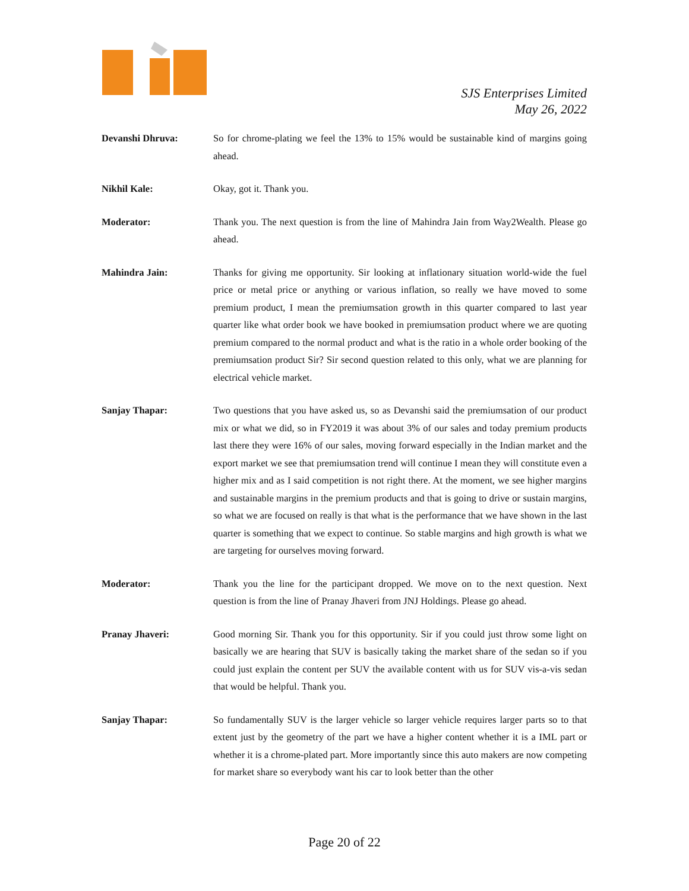SJS Enterprises Limited
May 26, 2022
Devanshi Dhruva: So for chrome-plating we feel the 13% to 15% would be sustainable kind of margins going ahead.
Nikhil Kale: Okay, got it. Thank you.
Moderator: Thank you. The next question is from the line of Mahindra Jain from Way2Wealth. Please go ahead.
Mahindra Jain: Thanks for giving me opportunity. Sir looking at inflationary situation world-wide the fuel price or metal price or anything or various inflation, so really we have moved to some premium product, I mean the premiumsation growth in this quarter compared to last year quarter like what order book we have booked in premiumsation product where we are quoting premium compared to the normal product and what is the ratio in a whole order booking of the premiumsation product Sir? Sir second question related to this only, what we are planning for electrical vehicle market.
Sanjay Thapar: Two questions that you have asked us, so as Devanshi said the premiumsation of our product mix or what we did, so in FY2019 it was about 3% of our sales and today premium products last there they were 16% of our sales, moving forward especially in the Indian market and the export market we see that premiumsation trend will continue I mean they will constitute even a higher mix and as I said competition is not right there. At the moment, we see higher margins and sustainable margins in the premium products and that is going to drive or sustain margins, so what we are focused on really is that what is the performance that we have shown in the last quarter is something that we expect to continue. So stable margins and high growth is what we are targeting for ourselves moving forward.
Moderator: Thank you the line for the participant dropped. We move on to the next question. Next question is from the line of Pranay Jhaveri from JNJ Holdings. Please go ahead.
Pranay Jhaveri: Good morning Sir. Thank you for this opportunity. Sir if you could just throw some light on basically we are hearing that SUV is basically taking the market share of the sedan so if you could just explain the content per SUV the available content with us for SUV vis-a-vis sedan that would be helpful. Thank you.
Sanjay Thapar: So fundamentally SUV is the larger vehicle so larger vehicle requires larger parts so to that extent just by the geometry of the part we have a higher content whether it is a IML part or whether it is a chrome-plated part. More importantly since this auto makers are now competing for market share so everybody want his car to look better than the other
Page 20 of 22